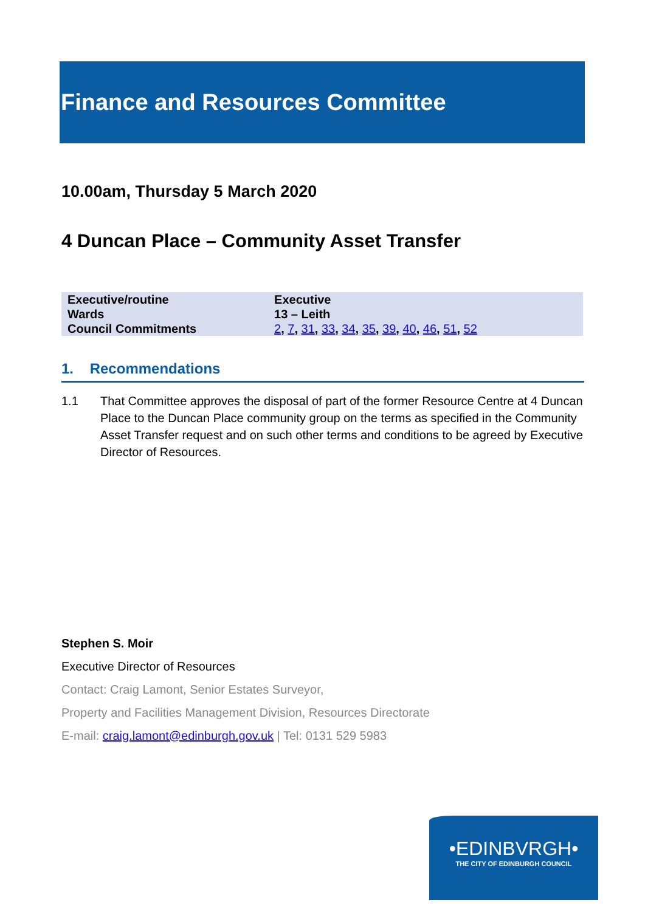Finance and Resources Committee
10.00am, Thursday 5 March 2020
4 Duncan Place – Community Asset Transfer
| Executive/routine | Executive |
| Wards | 13 – Leith |
| Council Commitments | 2 , 7 , 31 , 33 , 34 , 35 , 39 , 40 , 46 , 51 , 52 |
1. Recommendations
1.1 That Committee approves the disposal of part of the former Resource Centre at 4 Duncan Place to the Duncan Place community group on the terms as specified in the Community Asset Transfer request and on such other terms and conditions to be agreed by Executive Director of Resources.
Stephen S. Moir
Executive Director of Resources
Contact: Craig Lamont, Senior Estates Surveyor,
Property and Facilities Management Division, Resources Directorate
E-mail: craig.lamont@edinburgh.gov.uk | Tel: 0131 529 5983
•EDINBVRGH•
THE CITY OF EDINBURGH COUNCIL